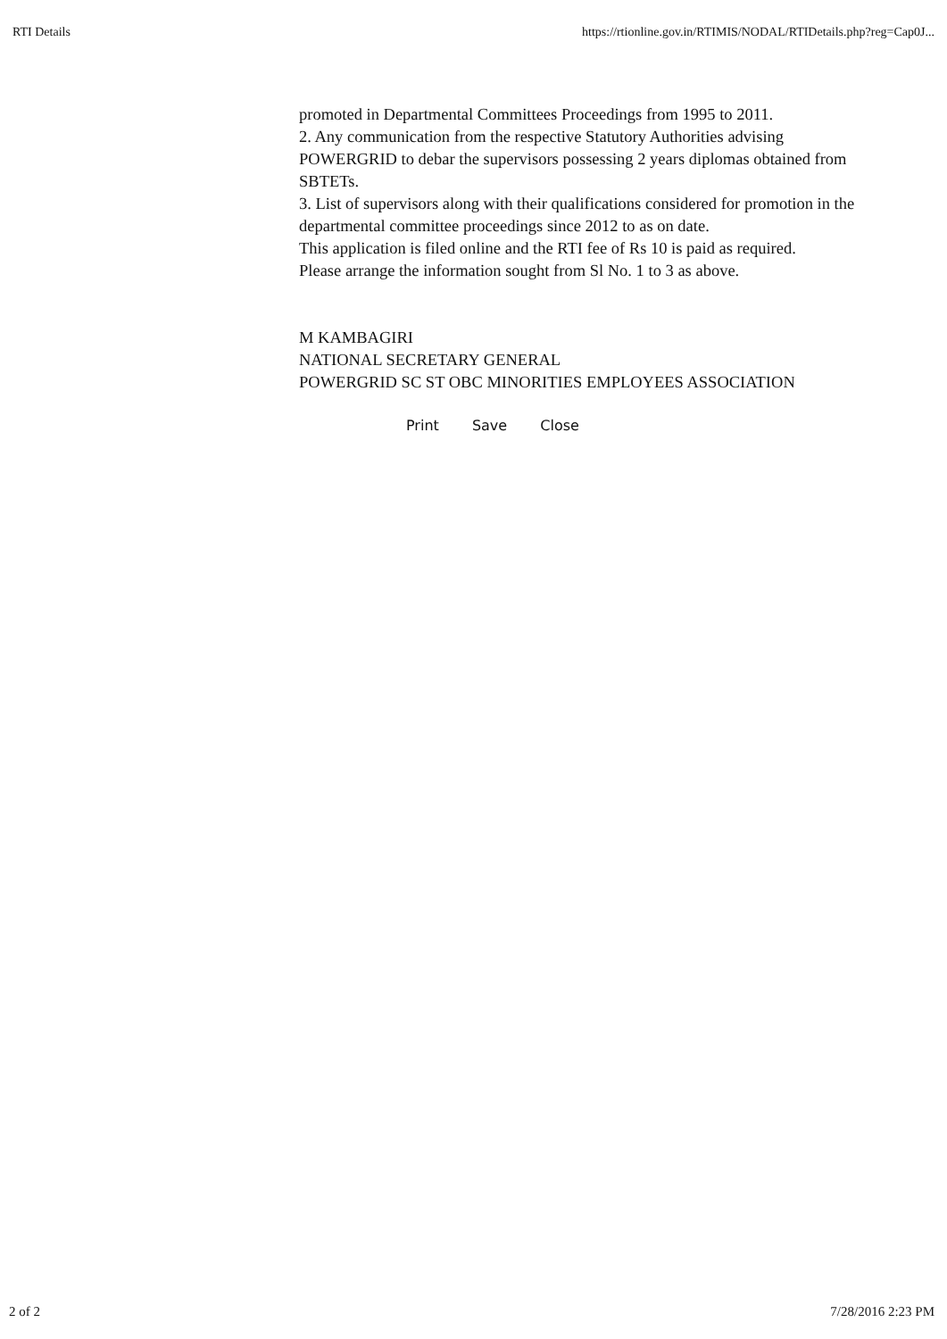RTI Details https://rtionline.gov.in/RTIMIS/NODAL/RTIDetails.php?reg=Cap0J...
promoted in Departmental Committees Proceedings from 1995 to 2011.
2. Any communication from the respective Statutory Authorities advising POWERGRID to debar the supervisors possessing 2 years diplomas obtained from SBTETs.
3. List of supervisors along with their qualifications considered for promotion in the departmental committee proceedings since 2012 to as on date.
This application is filed online and the RTI fee of Rs 10 is paid as required.
Please arrange the information sought from Sl No. 1 to 3 as above.
M KAMBAGIRI
NATIONAL SECRETARY GENERAL
POWERGRID SC ST OBC MINORITIES EMPLOYEES ASSOCIATION
Print Save Close
2 of 2 7/28/2016 2:23 PM